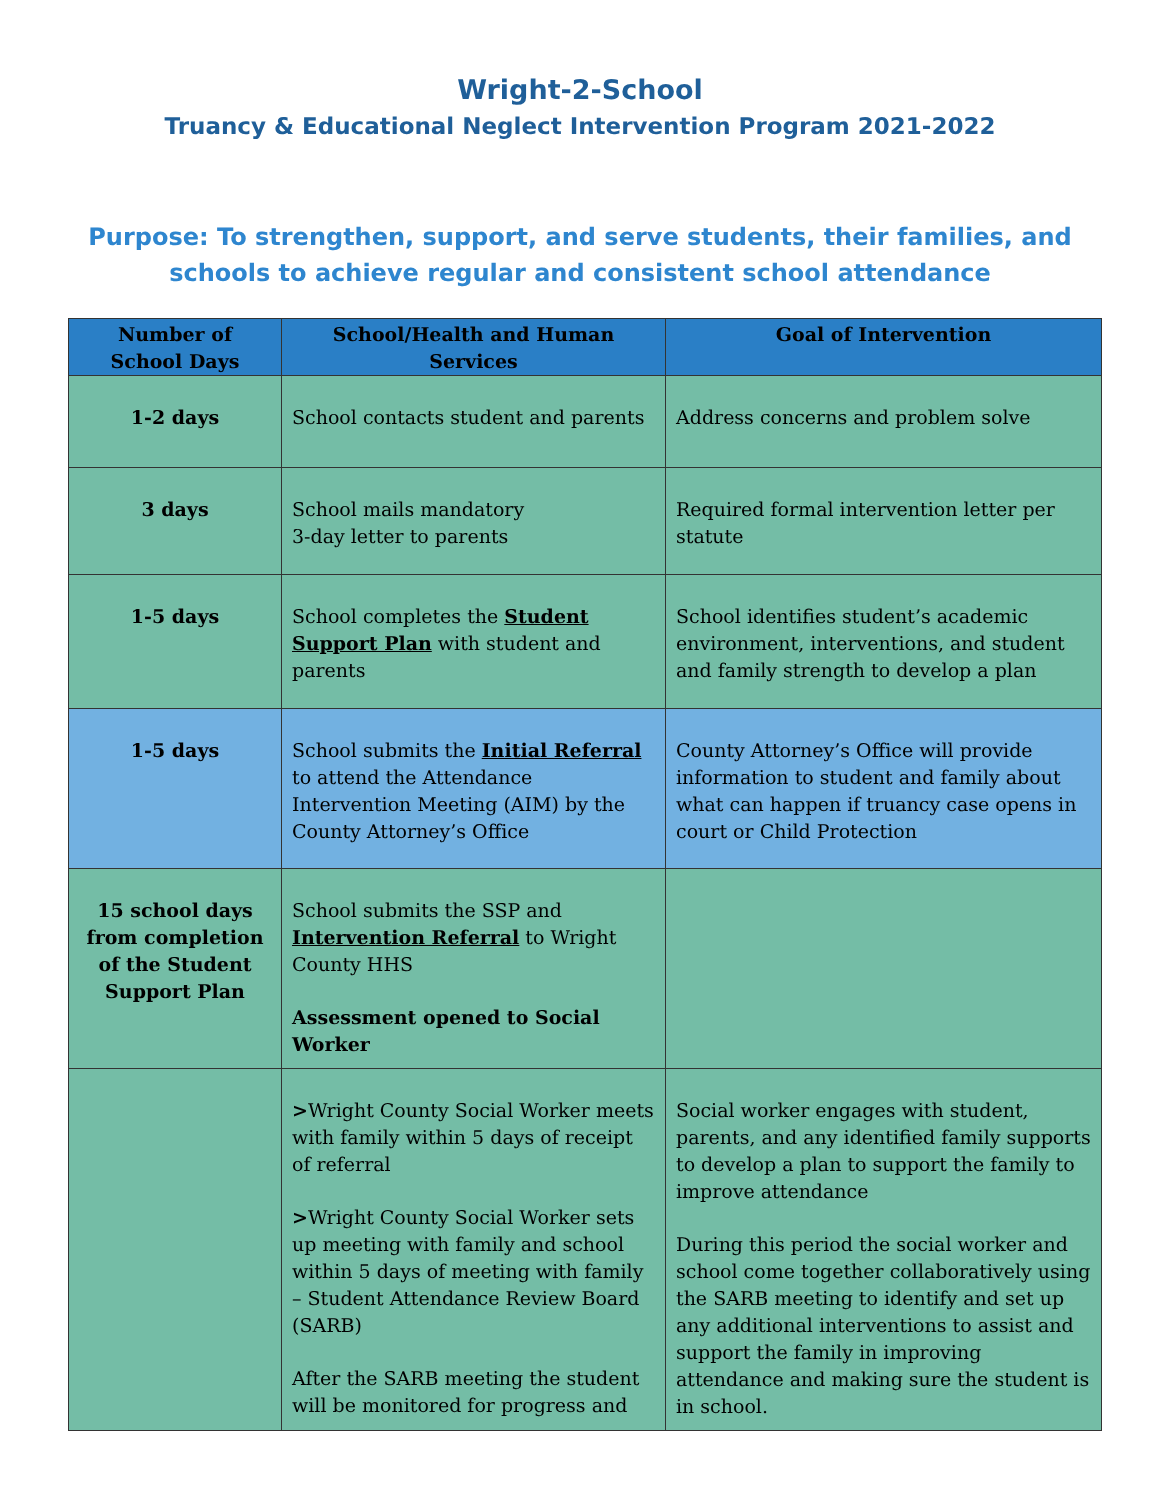Wright-2-School
Truancy & Educational Neglect Intervention Program 2021-2022
Purpose: To strengthen, support, and serve students, their families, and schools to achieve regular and consistent school attendance
| Number of School Days | School/Health and Human Services | Goal of Intervention |
| --- | --- | --- |
| 1-2 days | School contacts student and parents | Address concerns and problem solve |
| 3 days | School mails mandatory 3-day letter to parents | Required formal intervention letter per statute |
| 1-5 days | School completes the Student Support Plan with student and parents | School identifies student’s academic environment, interventions, and student and family strength to develop a plan |
| 1-5 days | School submits the Initial Referral to attend the Attendance Intervention Meeting (AIM) by the County Attorney’s Office | County Attorney’s Office will provide information to student and family about what can happen if truancy case opens in court or Child Protection |
| 15 school days from completion of the Student Support Plan | School submits the SSP and Intervention Referral to Wright County HHS Assessment opened to Social Worker | |
| | > Wright County Social Worker meets with family within 5 days of receipt of referral > Wright County Social Worker sets up meeting with family and school within 5 days of meeting with family – Student Attendance Review Board (SARB) After the SARB meeting the student will be monitored for progress and | Social worker engages with student, parents, and any identified family supports to develop a plan to support the family to improve attendance During this period the social worker and school come together collaboratively using the SARB meeting to identify and set up any additional interventions to assist and support the family in improving attendance and making sure the student is in school. |